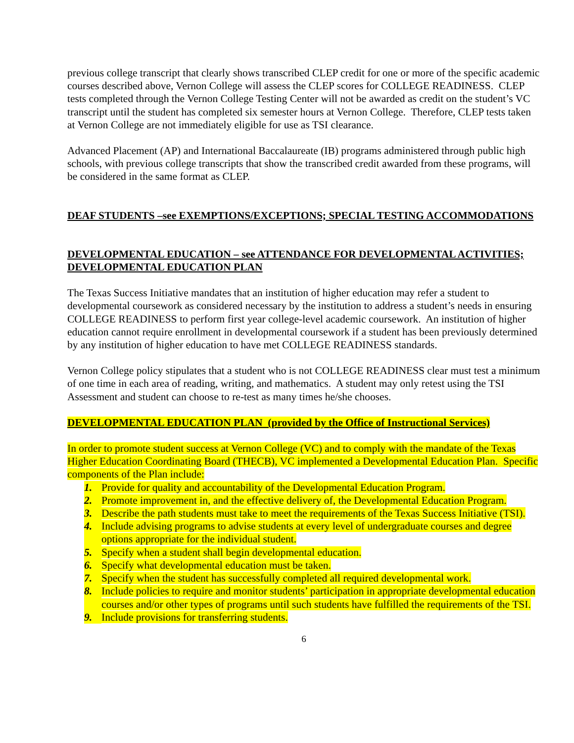previous college transcript that clearly shows transcribed CLEP credit for one or more of the specific academic courses described above, Vernon College will assess the CLEP scores for COLLEGE READINESS. CLEP tests completed through the Vernon College Testing Center will not be awarded as credit on the student’s VC transcript until the student has completed six semester hours at Vernon College. Therefore, CLEP tests taken at Vernon College are not immediately eligible for use as TSI clearance.
Advanced Placement (AP) and International Baccalaureate (IB) programs administered through public high schools, with previous college transcripts that show the transcribed credit awarded from these programs, will be considered in the same format as CLEP.
DEAF STUDENTS –see EXEMPTIONS/EXCEPTIONS; SPECIAL TESTING ACCOMMODATIONS
DEVELOPMENTAL EDUCATION – see ATTENDANCE FOR DEVELOPMENTAL ACTIVITIES; DEVELOPMENTAL EDUCATION PLAN
The Texas Success Initiative mandates that an institution of higher education may refer a student to developmental coursework as considered necessary by the institution to address a student’s needs in ensuring COLLEGE READINESS to perform first year college-level academic coursework. An institution of higher education cannot require enrollment in developmental coursework if a student has been previously determined by any institution of higher education to have met COLLEGE READINESS standards.
Vernon College policy stipulates that a student who is not COLLEGE READINESS clear must test a minimum of one time in each area of reading, writing, and mathematics. A student may only retest using the TSI Assessment and student can choose to re-test as many times he/she chooses.
DEVELOPMENTAL EDUCATION PLAN (provided by the Office of Instructional Services)
In order to promote student success at Vernon College (VC) and to comply with the mandate of the Texas Higher Education Coordinating Board (THECB), VC implemented a Developmental Education Plan. Specific components of the Plan include:
1. Provide for quality and accountability of the Developmental Education Program.
2. Promote improvement in, and the effective delivery of, the Developmental Education Program.
3. Describe the path students must take to meet the requirements of the Texas Success Initiative (TSI).
4. Include advising programs to advise students at every level of undergraduate courses and degree options appropriate for the individual student.
5. Specify when a student shall begin developmental education.
6. Specify what developmental education must be taken.
7. Specify when the student has successfully completed all required developmental work.
8. Include policies to require and monitor students’ participation in appropriate developmental education courses and/or other types of programs until such students have fulfilled the requirements of the TSI.
9. Include provisions for transferring students.
6